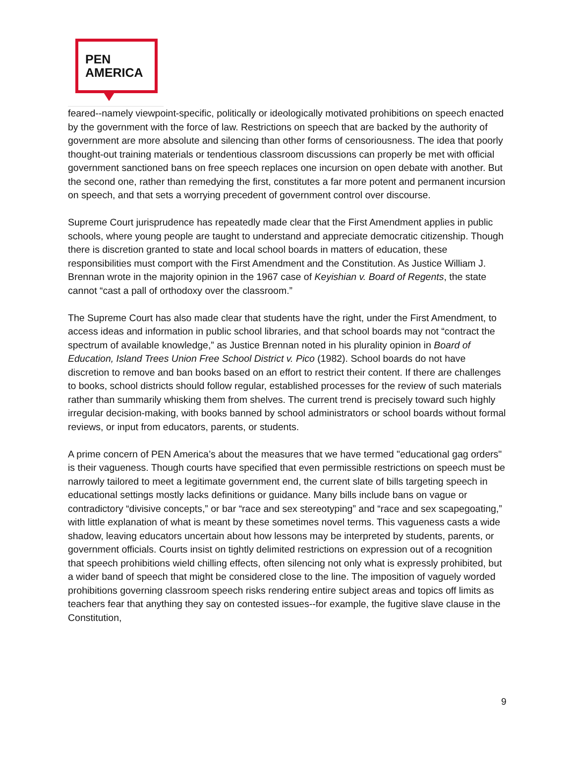PEN
AMERICA
feared--namely viewpoint-specific, politically or ideologically motivated prohibitions on speech enacted by the government with the force of law. Restrictions on speech that are backed by the authority of government are more absolute and silencing than other forms of censoriousness. The idea that poorly thought-out training materials or tendentious classroom discussions can properly be met with official government sanctioned bans on free speech replaces one incursion on open debate with another. But the second one, rather than remedying the first, constitutes a far more potent and permanent incursion on speech, and that sets a worrying precedent of government control over discourse.
Supreme Court jurisprudence has repeatedly made clear that the First Amendment applies in public schools, where young people are taught to understand and appreciate democratic citizenship. Though there is discretion granted to state and local school boards in matters of education, these responsibilities must comport with the First Amendment and the Constitution. As Justice William J. Brennan wrote in the majority opinion in the 1967 case of Keyishian v. Board of Regents, the state cannot “cast a pall of orthodoxy over the classroom.”
The Supreme Court has also made clear that students have the right, under the First Amendment, to access ideas and information in public school libraries, and that school boards may not “contract the spectrum of available knowledge,” as Justice Brennan noted in his plurality opinion in Board of Education, Island Trees Union Free School District v. Pico (1982). School boards do not have discretion to remove and ban books based on an effort to restrict their content. If there are challenges to books, school districts should follow regular, established processes for the review of such materials rather than summarily whisking them from shelves. The current trend is precisely toward such highly irregular decision-making, with books banned by school administrators or school boards without formal reviews, or input from educators, parents, or students.
A prime concern of PEN America’s about the measures that we have termed "educational gag orders" is their vagueness. Though courts have specified that even permissible restrictions on speech must be narrowly tailored to meet a legitimate government end, the current slate of bills targeting speech in educational settings mostly lacks definitions or guidance. Many bills include bans on vague or contradictory “divisive concepts,” or bar “race and sex stereotyping” and “race and sex scapegoating,” with little explanation of what is meant by these sometimes novel terms. This vagueness casts a wide shadow, leaving educators uncertain about how lessons may be interpreted by students, parents, or government officials. Courts insist on tightly delimited restrictions on expression out of a recognition that speech prohibitions wield chilling effects, often silencing not only what is expressly prohibited, but a wider band of speech that might be considered close to the line. The imposition of vaguely worded prohibitions governing classroom speech risks rendering entire subject areas and topics off limits as teachers fear that anything they say on contested issues--for example, the fugitive slave clause in the Constitution,
9